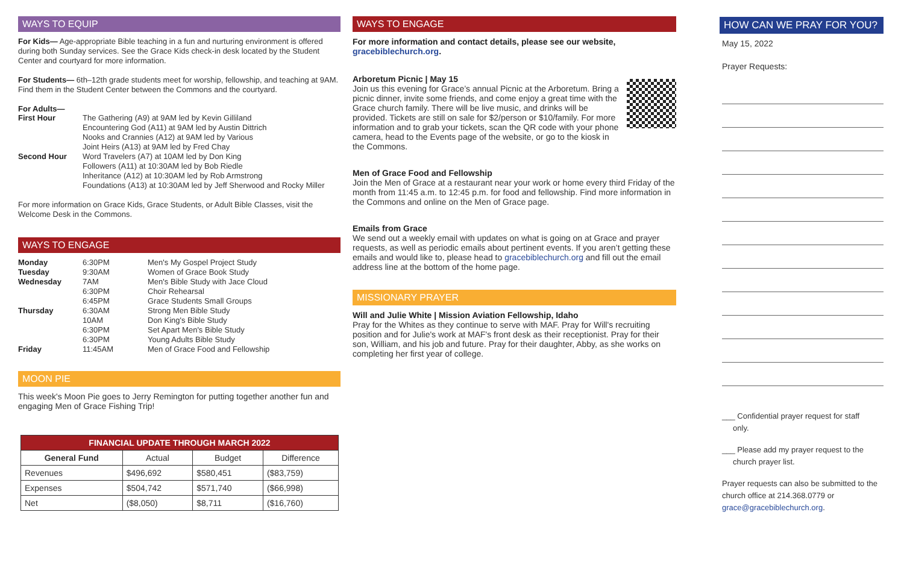WAYS TO EQUIP
For Kids— Age-appropriate Bible teaching in a fun and nurturing environment is offered during both Sunday services. See the Grace Kids check-in desk located by the Student Center and courtyard for more information.
For Students— 6th–12th grade students meet for worship, fellowship, and teaching at 9AM. Find them in the Student Center between the Commons and the courtyard.
For Adults—
| First Hour | The Gathering (A9) at 9AM led by Kevin Gilliland Encountering God (A11) at 9AM led by Austin Dittrich Nooks and Crannies (A12) at 9AM led by Various Joint Heirs (A13) at 9AM led by Fred Chay |
| Second Hour | Word Travelers (A7) at 10AM led by Don King Followers (A11) at 10:30AM led by Bob Riedle Inheritance (A12) at 10:30AM led by Rob Armstrong Foundations (A13) at 10:30AM led by Jeff Sherwood and Rocky Miller |
For more information on Grace Kids, Grace Students, or Adult Bible Classes, visit the Welcome Desk in the Commons.
WAYS TO ENGAGE
| Monday | 6:30PM | Men's My Gospel Project Study |
| Tuesday | 9:30AM | Women of Grace Book Study |
| Wednesday | 7AM | Men's Bible Study with Jace Cloud |
| | 6:30PM | Choir Rehearsal |
| | 6:45PM | Grace Students Small Groups |
| Thursday | 6:30AM | Strong Men Bible Study |
| | 10AM | Don King's Bible Study |
| | 6:30PM | Set Apart Men's Bible Study |
| | 6:30PM | Young Adults Bible Study |
| Friday | 11:45AM | Men of Grace Food and Fellowship |
MOON PIE
This week's Moon Pie goes to Jerry Remington for putting together another fun and engaging Men of Grace Fishing Trip!
| FINANCIAL UPDATE THROUGH MARCH 2022 | | | |
| --- | --- | --- | --- |
| General Fund | Actual | Budget | Difference |
| Revenues | $496,692 | $580,451 | ($83,759) |
| Expenses | $504,742 | $571,740 | ($66,998) |
| Net | ($8,050) | $8,711 | ($16,760) |
WAYS TO ENGAGE
For more information and contact details, please see our website, gracebiblechurch.org.
Arboretum Picnic | May 15
Join us this evening for Grace’s annual Picnic at the Arboretum. Bring a picnic dinner, invite some friends, and come enjoy a great time with the Grace church family. There will be live music, and drinks will be provided. Tickets are still on sale for $2/person or $10/family. For more information and to grab your tickets, scan the QR code with your phone camera, head to the Events page of the website, or go to the kiosk in the Commons.
Men of Grace Food and Fellowship
Join the Men of Grace at a restaurant near your work or home every third Friday of the month from 11:45 a.m. to 12:45 p.m. for food and fellowship. Find more information in the Commons and online on the Men of Grace page.
Emails from Grace
We send out a weekly email with updates on what is going on at Grace and prayer requests, as well as periodic emails about pertinent events. If you aren’t getting these emails and would like to, please head to gracebiblechurch.org and fill out the email address line at the bottom of the home page.
MISSIONARY PRAYER
Will and Julie White | Mission Aviation Fellowship, Idaho
Pray for the Whites as they continue to serve with MAF. Pray for Will's recruiting position and for Julie's work at MAF's front desk as their receptionist. Pray for their son, William, and his job and future. Pray for their daughter, Abby, as she works on completing her first year of college.
HOW CAN WE PRAY FOR YOU?
May 15, 2022
Prayer Requests:
___ Confidential prayer request for staff
only.
___ Please add my prayer request to the
church prayer list.
Prayer requests can also be submitted to the church office at 214.368.0779 or grace@gracebiblechurch.org.